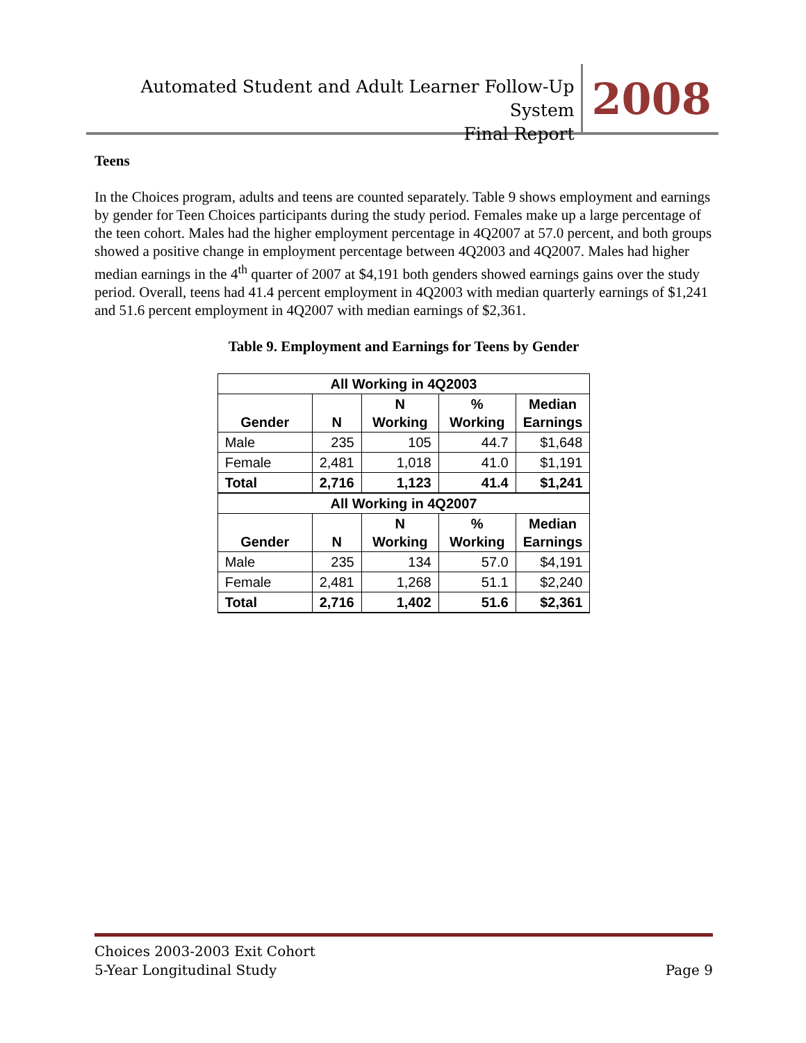Automated Student and Adult Learner Follow-Up System
Final Report
2008
Teens
In the Choices program, adults and teens are counted separately. Table 9 shows employment and earnings by gender for Teen Choices participants during the study period. Females make up a large percentage of the teen cohort. Males had the higher employment percentage in 4Q2007 at 57.0 percent, and both groups showed a positive change in employment percentage between 4Q2003 and 4Q2007. Males had higher median earnings in the 4<sup>th</sup> quarter of 2007 at $4,191 both genders showed earnings gains over the study period. Overall, teens had 41.4 percent employment in 4Q2003 with median quarterly earnings of $1,241 and 51.6 percent employment in 4Q2007 with median earnings of $2,361.
Table 9. Employment and Earnings for Teens by Gender
| All Working in 4Q2003 | | | | |
| --- | --- | --- | --- | --- |
| Gender | N | N Working | % Working | Median Earnings |
| Male | 235 | 105 | 44.7 | $1,648 |
| Female | 2,481 | 1,018 | 41.0 | $1,191 |
| Total | 2,716 | 1,123 | 41.4 | $1,241 |
| All Working in 4Q2007 | | | | |
| Gender | N | N Working | % Working | Median Earnings |
| Male | 235 | 134 | 57.0 | $4,191 |
| Female | 2,481 | 1,268 | 51.1 | $2,240 |
| Total | 2,716 | 1,402 | 51.6 | $2,361 |
Choices 2003-2003 Exit Cohort
5-Year Longitudinal Study
Page 9